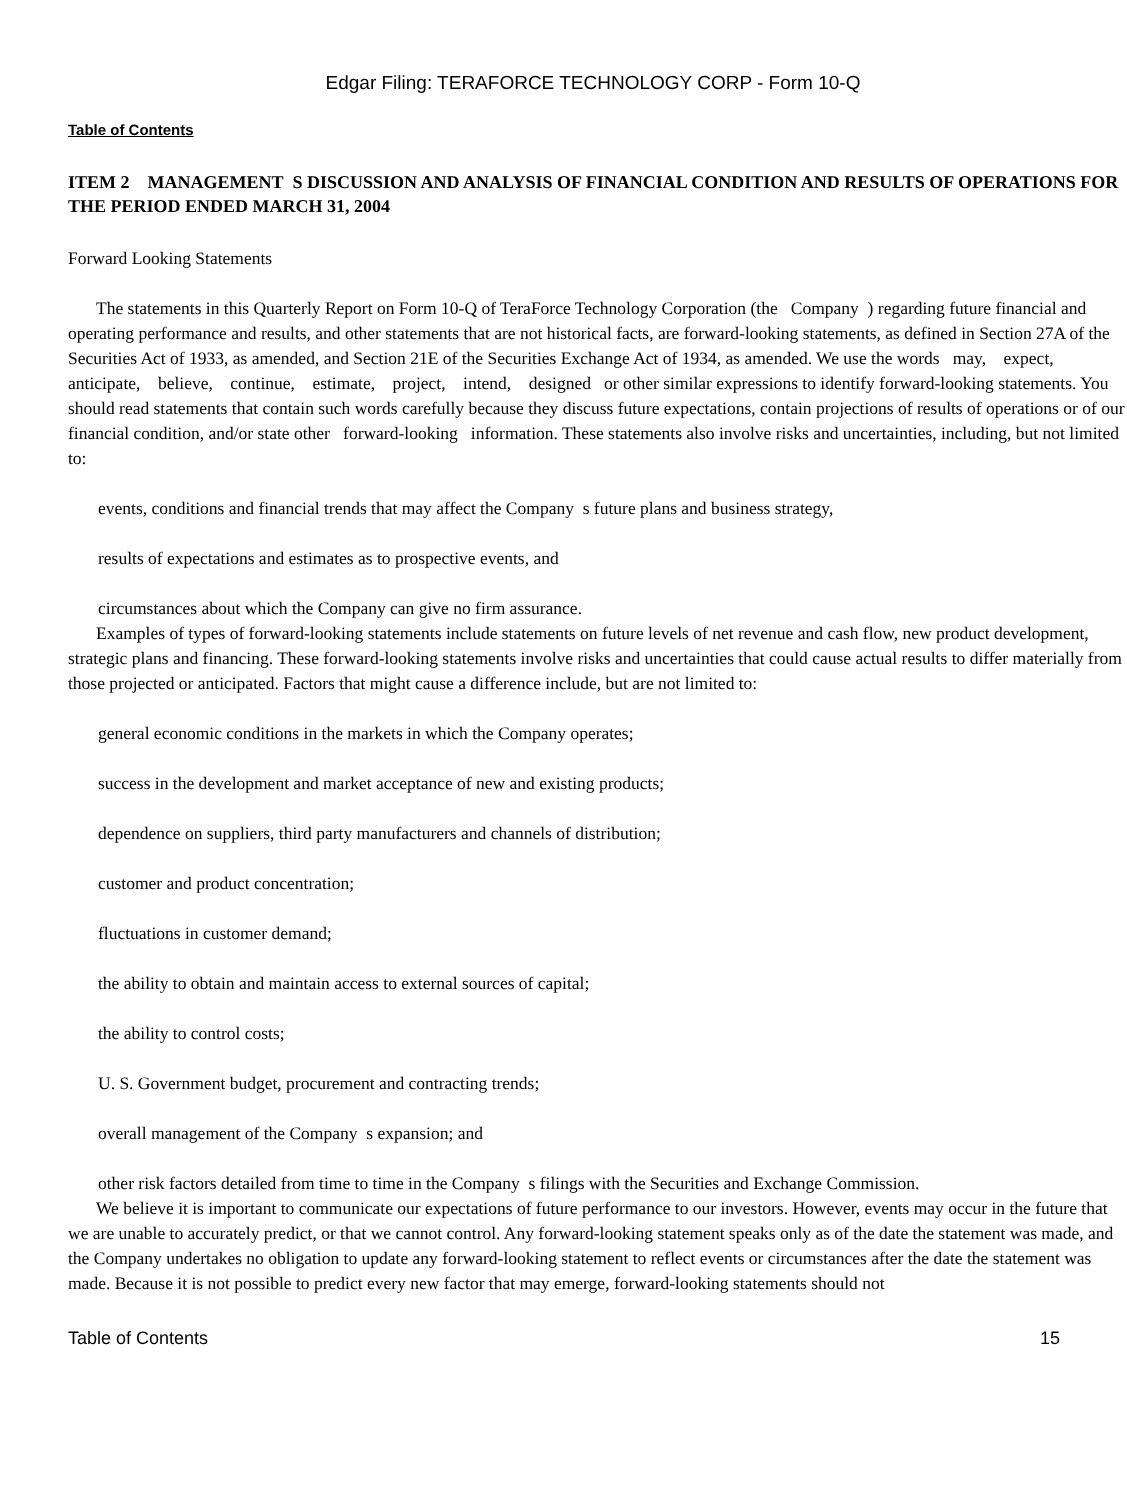Edgar Filing: TERAFORCE TECHNOLOGY CORP - Form 10-Q
Table of Contents
ITEM 2 MANAGEMENT S DISCUSSION AND ANALYSIS OF FINANCIAL CONDITION AND RESULTS OF OPERATIONS FOR THE PERIOD ENDED MARCH 31, 2004
Forward Looking Statements
The statements in this Quarterly Report on Form 10-Q of TeraForce Technology Corporation (the Company ) regarding future financial and operating performance and results, and other statements that are not historical facts, are forward-looking statements, as defined in Section 27A of the Securities Act of 1933, as amended, and Section 21E of the Securities Exchange Act of 1934, as amended. We use the words may, expect, anticipate, believe, continue, estimate, project, intend, designed or other similar expressions to identify forward-looking statements. You should read statements that contain such words carefully because they discuss future expectations, contain projections of results of operations or of our financial condition, and/or state other forward-looking information. These statements also involve risks and uncertainties, including, but not limited to:
events, conditions and financial trends that may affect the Company s future plans and business strategy,
results of expectations and estimates as to prospective events, and
circumstances about which the Company can give no firm assurance.
Examples of types of forward-looking statements include statements on future levels of net revenue and cash flow, new product development, strategic plans and financing. These forward-looking statements involve risks and uncertainties that could cause actual results to differ materially from those projected or anticipated. Factors that might cause a difference include, but are not limited to:
general economic conditions in the markets in which the Company operates;
success in the development and market acceptance of new and existing products;
dependence on suppliers, third party manufacturers and channels of distribution;
customer and product concentration;
fluctuations in customer demand;
the ability to obtain and maintain access to external sources of capital;
the ability to control costs;
U. S. Government budget, procurement and contracting trends;
overall management of the Company s expansion; and
other risk factors detailed from time to time in the Company s filings with the Securities and Exchange Commission.
We believe it is important to communicate our expectations of future performance to our investors. However, events may occur in the future that we are unable to accurately predict, or that we cannot control. Any forward-looking statement speaks only as of the date the statement was made, and the Company undertakes no obligation to update any forward-looking statement to reflect events or circumstances after the date the statement was made. Because it is not possible to predict every new factor that may emerge, forward-looking statements should not
Table of Contents 15